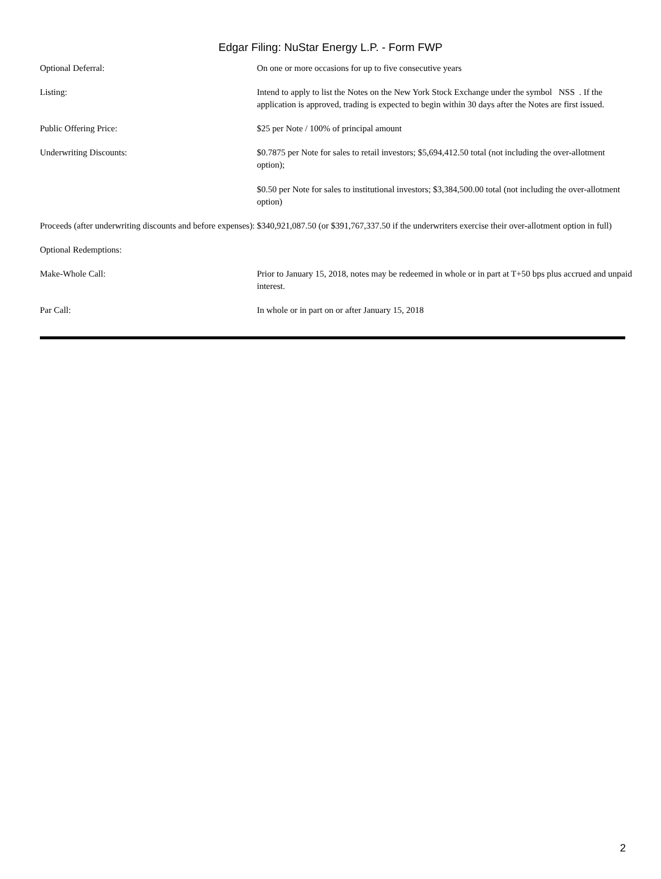Edgar Filing: NuStar Energy L.P. - Form FWP
| Optional Deferral: | On one or more occasions for up to five consecutive years |
| Listing: | Intend to apply to list the Notes on the New York Stock Exchange under the symbol NSS . If the application is approved, trading is expected to begin within 30 days after the Notes are first issued. |
| Public Offering Price: | $25 per Note / 100% of principal amount |
| Underwriting Discounts: | $0.7875 per Note for sales to retail investors; $5,694,412.50 total (not including the over-allotment option); $0.50 per Note for sales to institutional investors; $3,384,500.00 total (not including the over-allotment option) |
| Proceeds (after underwriting discounts and before expenses): | $340,921,087.50 (or $391,767,337.50 if the underwriters exercise their over-allotment option in full) |
| Optional Redemptions: | |
| Make-Whole Call: | Prior to January 15, 2018, notes may be redeemed in whole or in part at T+50 bps plus accrued and unpaid interest. |
| Par Call: | In whole or in part on or after January 15, 2018 |
2